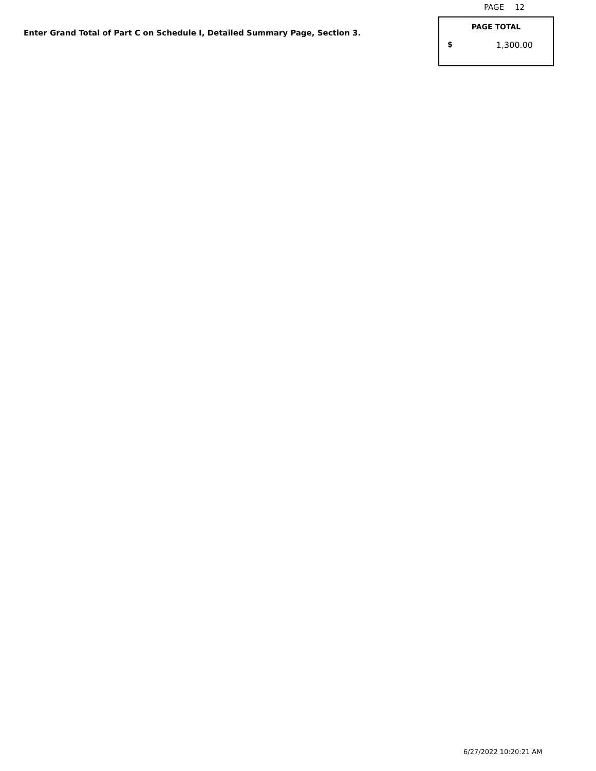PAGE 12
Enter Grand Total of Part C on Schedule I, Detailed Summary Page, Section 3.
PAGE TOTAL
$ 1,300.00
6/27/2022 10:20:21 AM